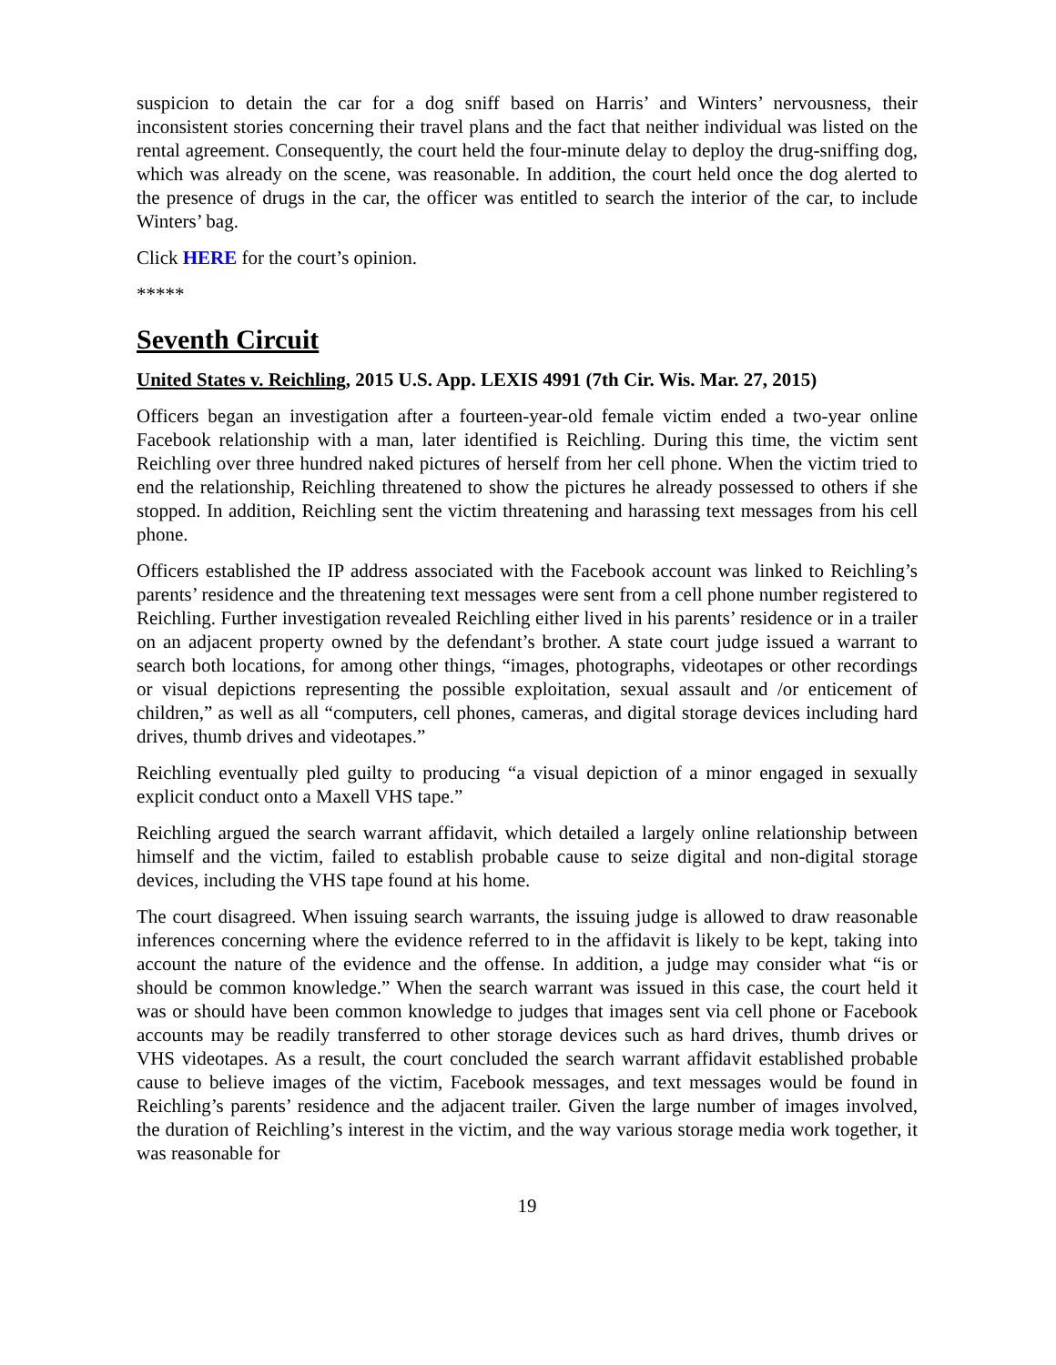suspicion to detain the car for a dog sniff based on Harris’ and Winters’ nervousness, their inconsistent stories concerning their travel plans and the fact that neither individual was listed on the rental agreement. Consequently, the court held the four-minute delay to deploy the drug-sniffing dog, which was already on the scene, was reasonable. In addition, the court held once the dog alerted to the presence of drugs in the car, the officer was entitled to search the interior of the car, to include Winters’ bag.
Click HERE for the court’s opinion.
*****
Seventh Circuit
United States v. Reichling, 2015 U.S. App. LEXIS 4991 (7th Cir. Wis. Mar. 27, 2015)
Officers began an investigation after a fourteen-year-old female victim ended a two-year online Facebook relationship with a man, later identified is Reichling. During this time, the victim sent Reichling over three hundred naked pictures of herself from her cell phone. When the victim tried to end the relationship, Reichling threatened to show the pictures he already possessed to others if she stopped. In addition, Reichling sent the victim threatening and harassing text messages from his cell phone.
Officers established the IP address associated with the Facebook account was linked to Reichling’s parents’ residence and the threatening text messages were sent from a cell phone number registered to Reichling. Further investigation revealed Reichling either lived in his parents’ residence or in a trailer on an adjacent property owned by the defendant’s brother. A state court judge issued a warrant to search both locations, for among other things, “images, photographs, videotapes or other recordings or visual depictions representing the possible exploitation, sexual assault and /or enticement of children,” as well as all “computers, cell phones, cameras, and digital storage devices including hard drives, thumb drives and videotapes.”
Reichling eventually pled guilty to producing “a visual depiction of a minor engaged in sexually explicit conduct onto a Maxell VHS tape.”
Reichling argued the search warrant affidavit, which detailed a largely online relationship between himself and the victim, failed to establish probable cause to seize digital and non-digital storage devices, including the VHS tape found at his home.
The court disagreed. When issuing search warrants, the issuing judge is allowed to draw reasonable inferences concerning where the evidence referred to in the affidavit is likely to be kept, taking into account the nature of the evidence and the offense. In addition, a judge may consider what “is or should be common knowledge.” When the search warrant was issued in this case, the court held it was or should have been common knowledge to judges that images sent via cell phone or Facebook accounts may be readily transferred to other storage devices such as hard drives, thumb drives or VHS videotapes. As a result, the court concluded the search warrant affidavit established probable cause to believe images of the victim, Facebook messages, and text messages would be found in Reichling’s parents’ residence and the adjacent trailer. Given the large number of images involved, the duration of Reichling’s interest in the victim, and the way various storage media work together, it was reasonable for
19